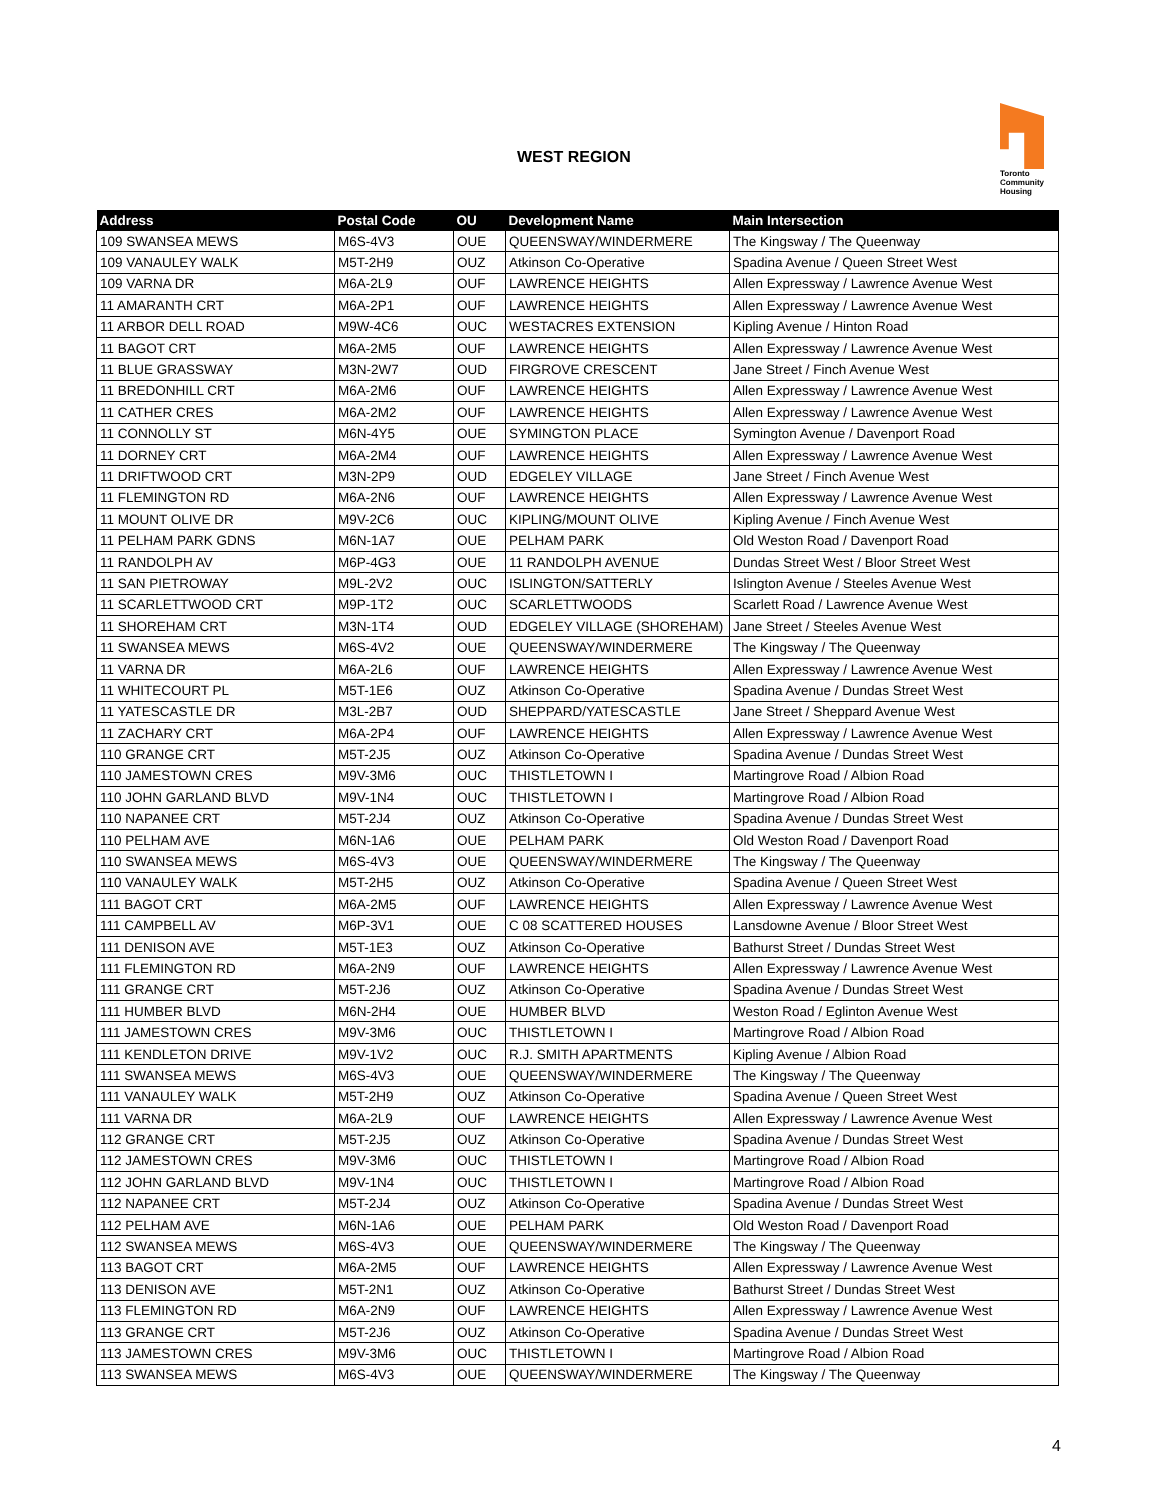WEST REGION
Toronto
Community
Housing
| Address | Postal Code | OU | Development Name | Main Intersection |
| --- | --- | --- | --- | --- |
| 109 SWANSEA MEWS | M6S-4V3 | OUE | QUEENSWAY/WINDERMERE | The Kingsway / The Queenway |
| 109 VANAULEY WALK | M5T-2H9 | OUZ | Atkinson Co-Operative | Spadina Avenue / Queen Street West |
| 109 VARNA DR | M6A-2L9 | OUF | LAWRENCE HEIGHTS | Allen Expressway / Lawrence Avenue West |
| 11 AMARANTH CRT | M6A-2P1 | OUF | LAWRENCE HEIGHTS | Allen Expressway / Lawrence Avenue West |
| 11 ARBOR DELL ROAD | M9W-4C6 | OUC | WESTACRES EXTENSION | Kipling Avenue / Hinton Road |
| 11 BAGOT CRT | M6A-2M5 | OUF | LAWRENCE HEIGHTS | Allen Expressway / Lawrence Avenue West |
| 11 BLUE GRASSWAY | M3N-2W7 | OUD | FIRGROVE CRESCENT | Jane Street / Finch Avenue West |
| 11 BREDONHILL CRT | M6A-2M6 | OUF | LAWRENCE HEIGHTS | Allen Expressway / Lawrence Avenue West |
| 11 CATHER CRES | M6A-2M2 | OUF | LAWRENCE HEIGHTS | Allen Expressway / Lawrence Avenue West |
| 11 CONNOLLY ST | M6N-4Y5 | OUE | SYMINGTON PLACE | Symington Avenue / Davenport Road |
| 11 DORNEY CRT | M6A-2M4 | OUF | LAWRENCE HEIGHTS | Allen Expressway / Lawrence Avenue West |
| 11 DRIFTWOOD CRT | M3N-2P9 | OUD | EDGELEY VILLAGE | Jane Street / Finch Avenue West |
| 11 FLEMINGTON RD | M6A-2N6 | OUF | LAWRENCE HEIGHTS | Allen Expressway / Lawrence Avenue West |
| 11 MOUNT OLIVE DR | M9V-2C6 | OUC | KIPLING/MOUNT OLIVE | Kipling Avenue / Finch Avenue West |
| 11 PELHAM PARK GDNS | M6N-1A7 | OUE | PELHAM PARK | Old Weston Road / Davenport Road |
| 11 RANDOLPH AV | M6P-4G3 | OUE | 11 RANDOLPH AVENUE | Dundas Street West / Bloor Street West |
| 11 SAN PIETROWAY | M9L-2V2 | OUC | ISLINGTON/SATTERLY | Islington Avenue / Steeles Avenue West |
| 11 SCARLETTWOOD CRT | M9P-1T2 | OUC | SCARLETTWOODS | Scarlett Road / Lawrence Avenue West |
| 11 SHOREHAM CRT | M3N-1T4 | OUD | EDGELEY VILLAGE (SHOREHAM) | Jane Street / Steeles Avenue West |
| 11 SWANSEA MEWS | M6S-4V2 | OUE | QUEENSWAY/WINDERMERE | The Kingsway / The Queenway |
| 11 VARNA DR | M6A-2L6 | OUF | LAWRENCE HEIGHTS | Allen Expressway / Lawrence Avenue West |
| 11 WHITECOURT PL | M5T-1E6 | OUZ | Atkinson Co-Operative | Spadina Avenue / Dundas Street West |
| 11 YATESCASTLE DR | M3L-2B7 | OUD | SHEPPARD/YATESCASTLE | Jane Street / Sheppard Avenue West |
| 11 ZACHARY CRT | M6A-2P4 | OUF | LAWRENCE HEIGHTS | Allen Expressway / Lawrence Avenue West |
| 110 GRANGE CRT | M5T-2J5 | OUZ | Atkinson Co-Operative | Spadina Avenue / Dundas Street West |
| 110 JAMESTOWN CRES | M9V-3M6 | OUC | THISTLETOWN I | Martingrove Road / Albion Road |
| 110 JOHN GARLAND BLVD | M9V-1N4 | OUC | THISTLETOWN I | Martingrove Road / Albion Road |
| 110 NAPANEE CRT | M5T-2J4 | OUZ | Atkinson Co-Operative | Spadina Avenue / Dundas Street West |
| 110 PELHAM AVE | M6N-1A6 | OUE | PELHAM PARK | Old Weston Road / Davenport Road |
| 110 SWANSEA MEWS | M6S-4V3 | OUE | QUEENSWAY/WINDERMERE | The Kingsway / The Queenway |
| 110 VANAULEY WALK | M5T-2H5 | OUZ | Atkinson Co-Operative | Spadina Avenue / Queen Street West |
| 111 BAGOT CRT | M6A-2M5 | OUF | LAWRENCE HEIGHTS | Allen Expressway / Lawrence Avenue West |
| 111 CAMPBELL AV | M6P-3V1 | OUE | C 08 SCATTERED HOUSES | Lansdowne Avenue / Bloor Street West |
| 111 DENISON AVE | M5T-1E3 | OUZ | Atkinson Co-Operative | Bathurst Street / Dundas Street West |
| 111 FLEMINGTON RD | M6A-2N9 | OUF | LAWRENCE HEIGHTS | Allen Expressway / Lawrence Avenue West |
| 111 GRANGE CRT | M5T-2J6 | OUZ | Atkinson Co-Operative | Spadina Avenue / Dundas Street West |
| 111 HUMBER BLVD | M6N-2H4 | OUE | HUMBER BLVD | Weston Road / Eglinton Avenue West |
| 111 JAMESTOWN CRES | M9V-3M6 | OUC | THISTLETOWN I | Martingrove Road / Albion Road |
| 111 KENDLETON DRIVE | M9V-1V2 | OUC | R.J. SMITH APARTMENTS | Kipling Avenue / Albion Road |
| 111 SWANSEA MEWS | M6S-4V3 | OUE | QUEENSWAY/WINDERMERE | The Kingsway / The Queenway |
| 111 VANAULEY WALK | M5T-2H9 | OUZ | Atkinson Co-Operative | Spadina Avenue / Queen Street West |
| 111 VARNA DR | M6A-2L9 | OUF | LAWRENCE HEIGHTS | Allen Expressway / Lawrence Avenue West |
| 112 GRANGE CRT | M5T-2J5 | OUZ | Atkinson Co-Operative | Spadina Avenue / Dundas Street West |
| 112 JAMESTOWN CRES | M9V-3M6 | OUC | THISTLETOWN I | Martingrove Road / Albion Road |
| 112 JOHN GARLAND BLVD | M9V-1N4 | OUC | THISTLETOWN I | Martingrove Road / Albion Road |
| 112 NAPANEE CRT | M5T-2J4 | OUZ | Atkinson Co-Operative | Spadina Avenue / Dundas Street West |
| 112 PELHAM AVE | M6N-1A6 | OUE | PELHAM PARK | Old Weston Road / Davenport Road |
| 112 SWANSEA MEWS | M6S-4V3 | OUE | QUEENSWAY/WINDERMERE | The Kingsway / The Queenway |
| 113 BAGOT CRT | M6A-2M5 | OUF | LAWRENCE HEIGHTS | Allen Expressway / Lawrence Avenue West |
| 113 DENISON AVE | M5T-2N1 | OUZ | Atkinson Co-Operative | Bathurst Street / Dundas Street West |
| 113 FLEMINGTON RD | M6A-2N9 | OUF | LAWRENCE HEIGHTS | Allen Expressway / Lawrence Avenue West |
| 113 GRANGE CRT | M5T-2J6 | OUZ | Atkinson Co-Operative | Spadina Avenue / Dundas Street West |
| 113 JAMESTOWN CRES | M9V-3M6 | OUC | THISTLETOWN I | Martingrove Road / Albion Road |
| 113 SWANSEA MEWS | M6S-4V3 | OUE | QUEENSWAY/WINDERMERE | The Kingsway / The Queenway |
4